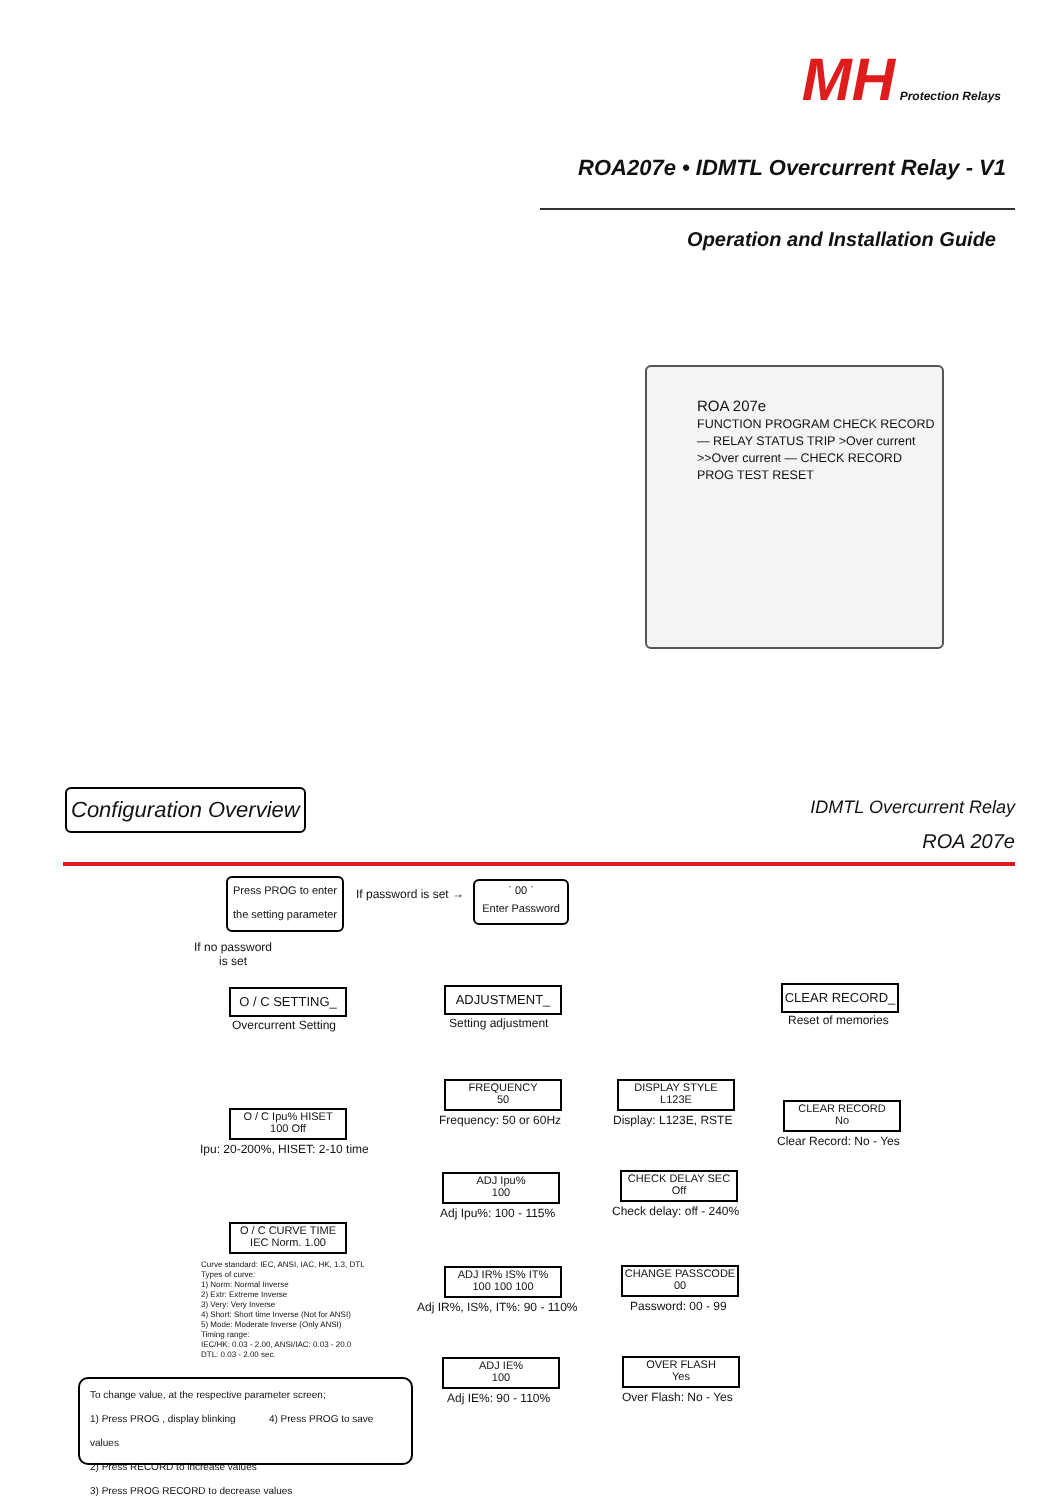MH Protection Relays
ROA207e • IDMTL Overcurrent Relay - V1
Operation and Installation Guide
ROA 207e
FUNCTION PROGRAM CHECK RECORD — RELAY STATUS TRIP >Over current >>Over current — CHECK RECORD PROG TEST RESET
Configuration Overview
IDMTL Overcurrent Relay
ROA 207e
Press PROG to enter
the setting parameter
If password is set →
` 00 `
Enter Password
If no password
is set
O / C SETTING_
Overcurrent Setting
ADJUSTMENT_
Setting adjustment
CLEAR RECORD_
Reset of memories
O / C Ipu% HISET
100 Off
Ipu: 20-200%, HISET: 2-10 time
O / C CURVE TIME
IEC Norm. 1.00
Curve standard: IEC, ANSI, IAC, HK, 1.3, DTL
Types of curve:
1) Norm: Normal Inverse
2) Extr: Extreme Inverse
3) Very: Very Inverse
4) Short: Short time Inverse (Not for ANSI)
5) Mode: Moderate Inverse (Only ANSI)
Timing range:
IEC/HK: 0.03 - 2.00, ANSI/IAC: 0.03 - 20.0
DTL: 0.03 - 2.00 sec.
FREQUENCY
50
Frequency: 50 or 60Hz
ADJ Ipu%
100
Adj Ipu%: 100 - 115%
ADJ IR% IS% IT%
100 100 100
Adj IR%, IS%, IT%: 90 - 110%
ADJ IE%
100
Adj IE%: 90 - 110%
DISPLAY STYLE
L123E
Display: L123E, RSTE
CHECK DELAY SEC
Off
Check delay: off - 240%
CHANGE PASSCODE
00
Password: 00 - 99
OVER FLASH
Yes
Over Flash: No - Yes
CLEAR RECORD
No
Clear Record: No - Yes
To change value, at the respective parameter screen;
1) Press PROG , display blinking 4) Press PROG to save values
2) Press RECORD to increase values
3) Press PROG RECORD to decrease values